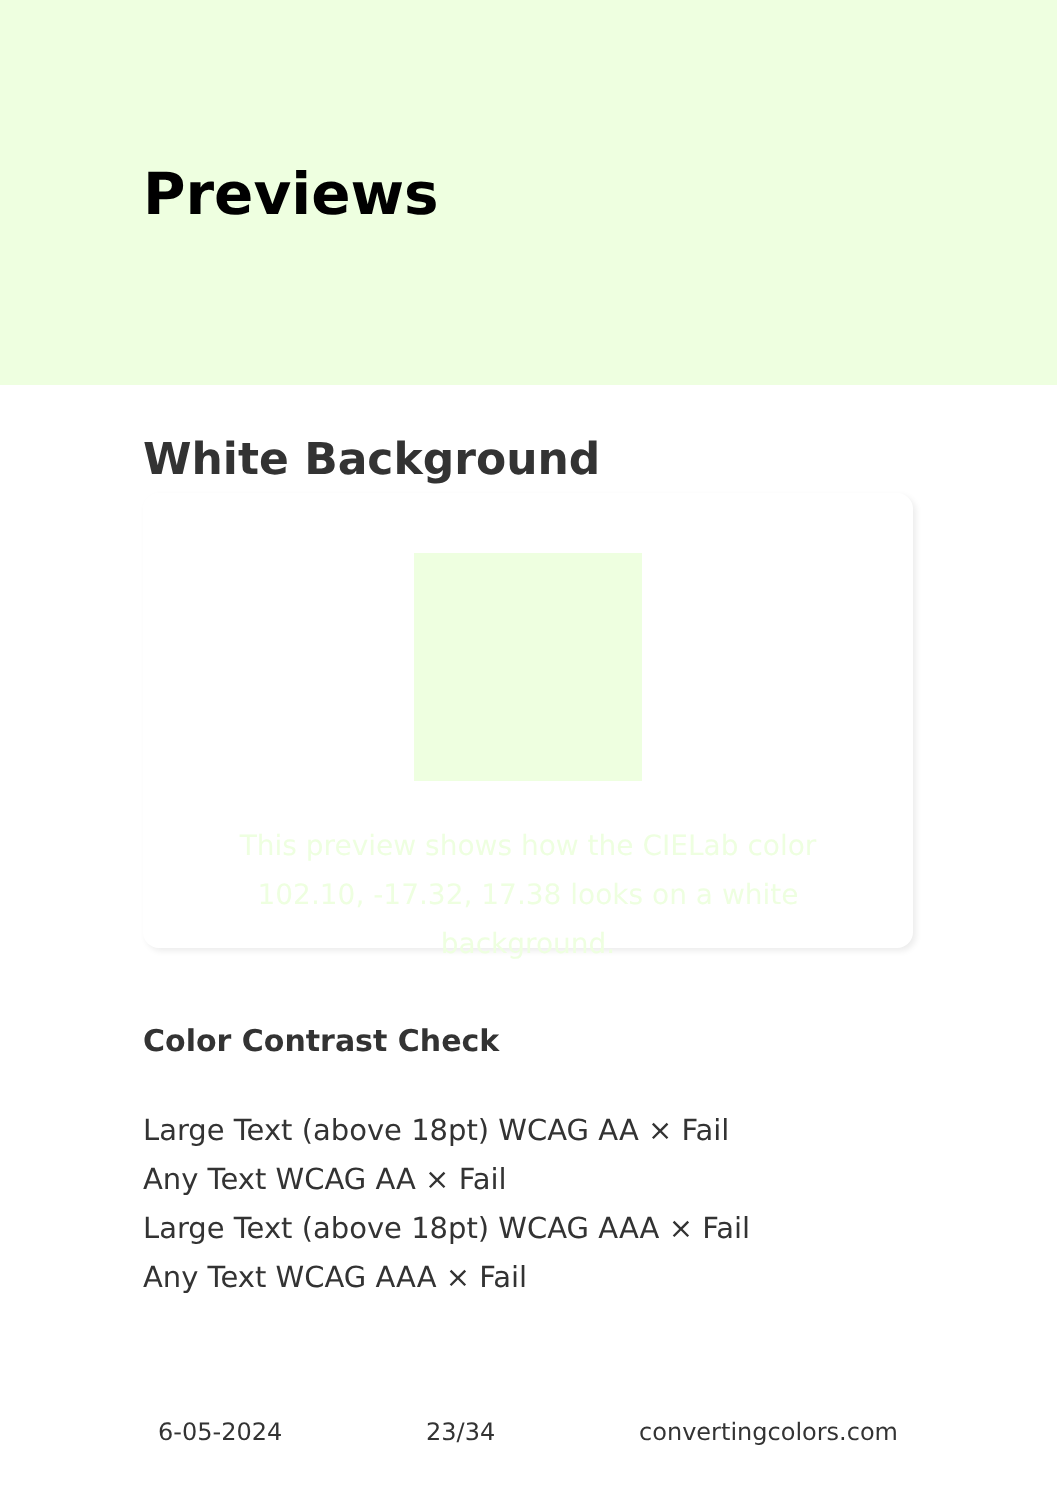Previews
White Background
This preview shows how the CIELab color 102.10, -17.32, 17.38 looks on a white background.
Color Contrast Check
Large Text (above 18pt) WCAG AA × Fail
Any Text WCAG AA × Fail
Large Text (above 18pt) WCAG AAA × Fail
Any Text WCAG AAA × Fail
6-05-2024 23/34 convertingcolors.com